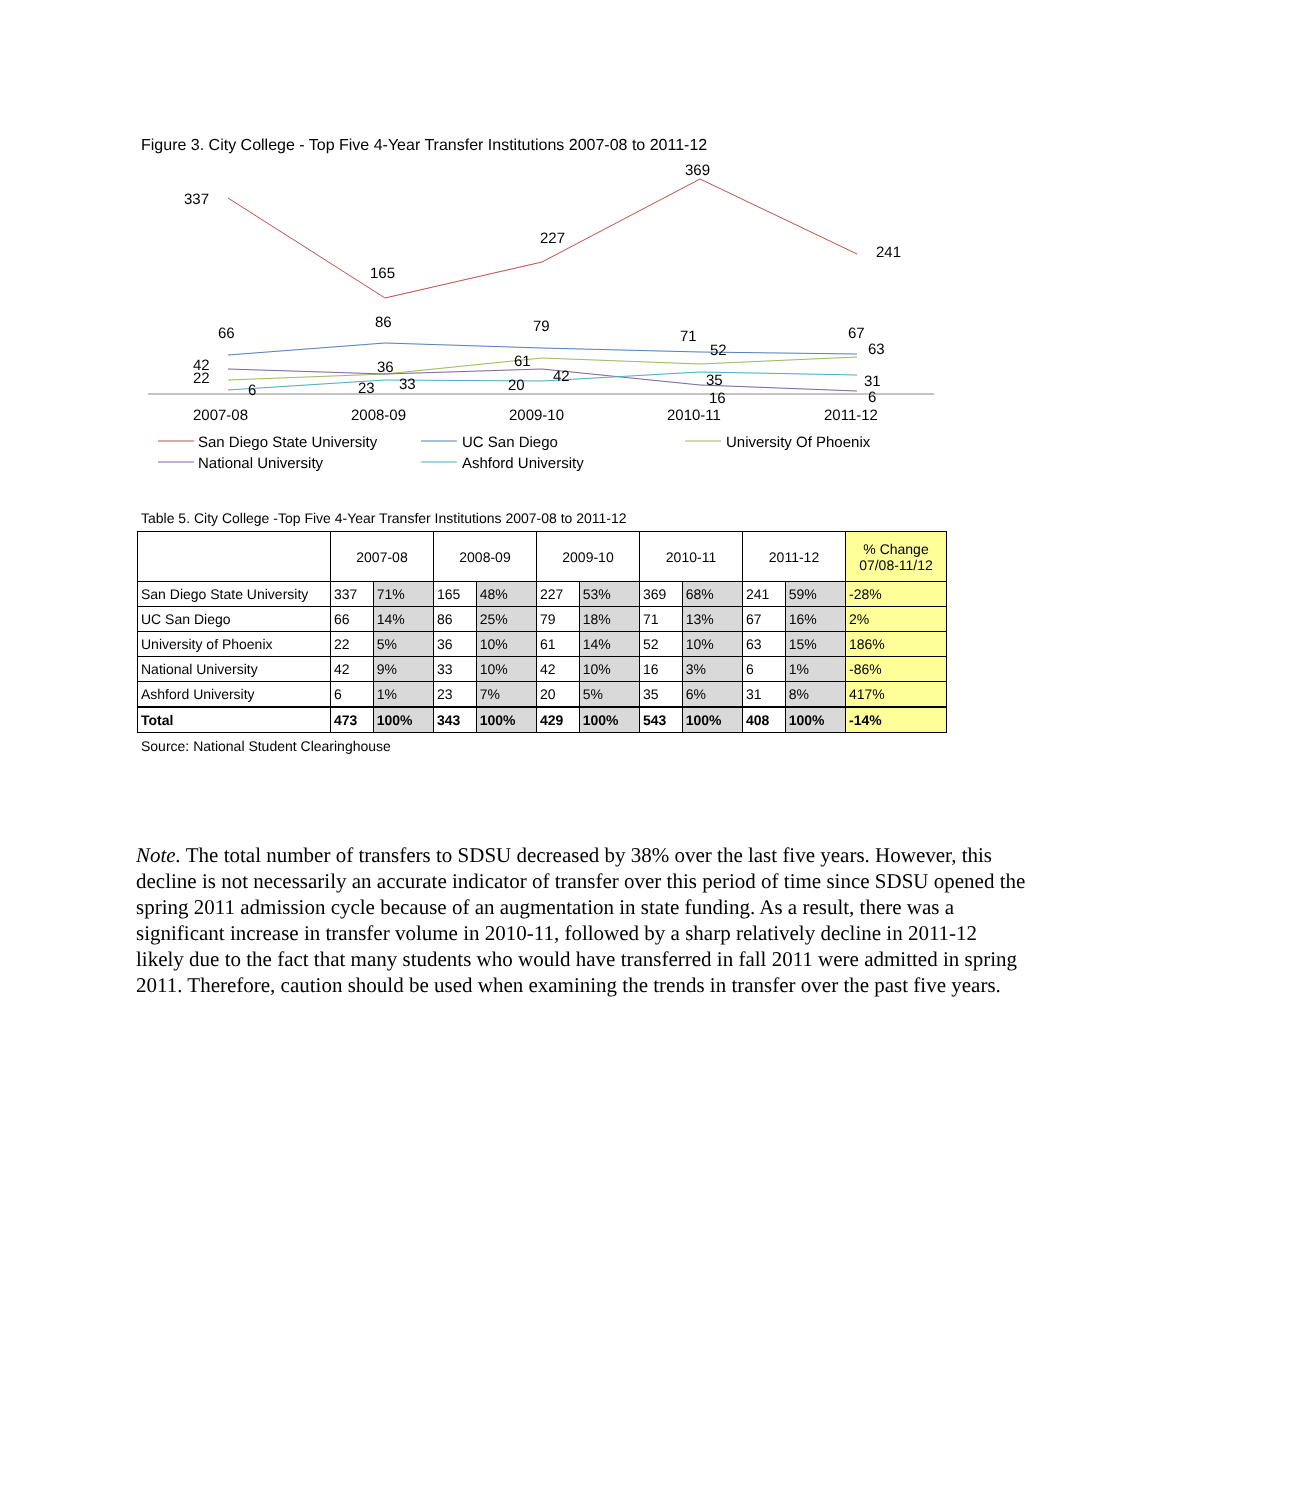Figure 3. City College - Top Five 4-Year Transfer Institutions 2007-08 to 2011-12
337
165
227
369
241
66
86
79
71
67
42
22
6
36
23
33
61
20
42
52
35
16
63
31
6
2007-08
2008-09
2009-10
2010-11
2011-12
San Diego State University
UC San Diego
University Of Phoenix
National University
Ashford University
Table 5. City College -Top Five 4-Year Transfer Institutions 2007-08 to 2011-12
| | 2007-08 | | 2008-09 | | 2009-10 | | 2010-11 | | 2011-12 | | % Change 07/08-11/12 |
| --- | --- | --- | --- | --- | --- | --- | --- | --- | --- | --- | --- |
| San Diego State University | 337 | 71% | 165 | 48% | 227 | 53% | 369 | 68% | 241 | 59% | -28% |
| UC San Diego | 66 | 14% | 86 | 25% | 79 | 18% | 71 | 13% | 67 | 16% | 2% |
| University of Phoenix | 22 | 5% | 36 | 10% | 61 | 14% | 52 | 10% | 63 | 15% | 186% |
| National University | 42 | 9% | 33 | 10% | 42 | 10% | 16 | 3% | 6 | 1% | -86% |
| Ashford University | 6 | 1% | 23 | 7% | 20 | 5% | 35 | 6% | 31 | 8% | 417% |
| Total | 473 | 100% | 343 | 100% | 429 | 100% | 543 | 100% | 408 | 100% | -14% |
Source: National Student Clearinghouse
Note. The total number of transfers to SDSU decreased by 38% over the last five years. However, this decline is not necessarily an accurate indicator of transfer over this period of time since SDSU opened the spring 2011 admission cycle because of an augmentation in state funding. As a result, there was a significant increase in transfer volume in 2010-11, followed by a sharp relatively decline in 2011-12 likely due to the fact that many students who would have transferred in fall 2011 were admitted in spring 2011. Therefore, caution should be used when examining the trends in transfer over the past five years.